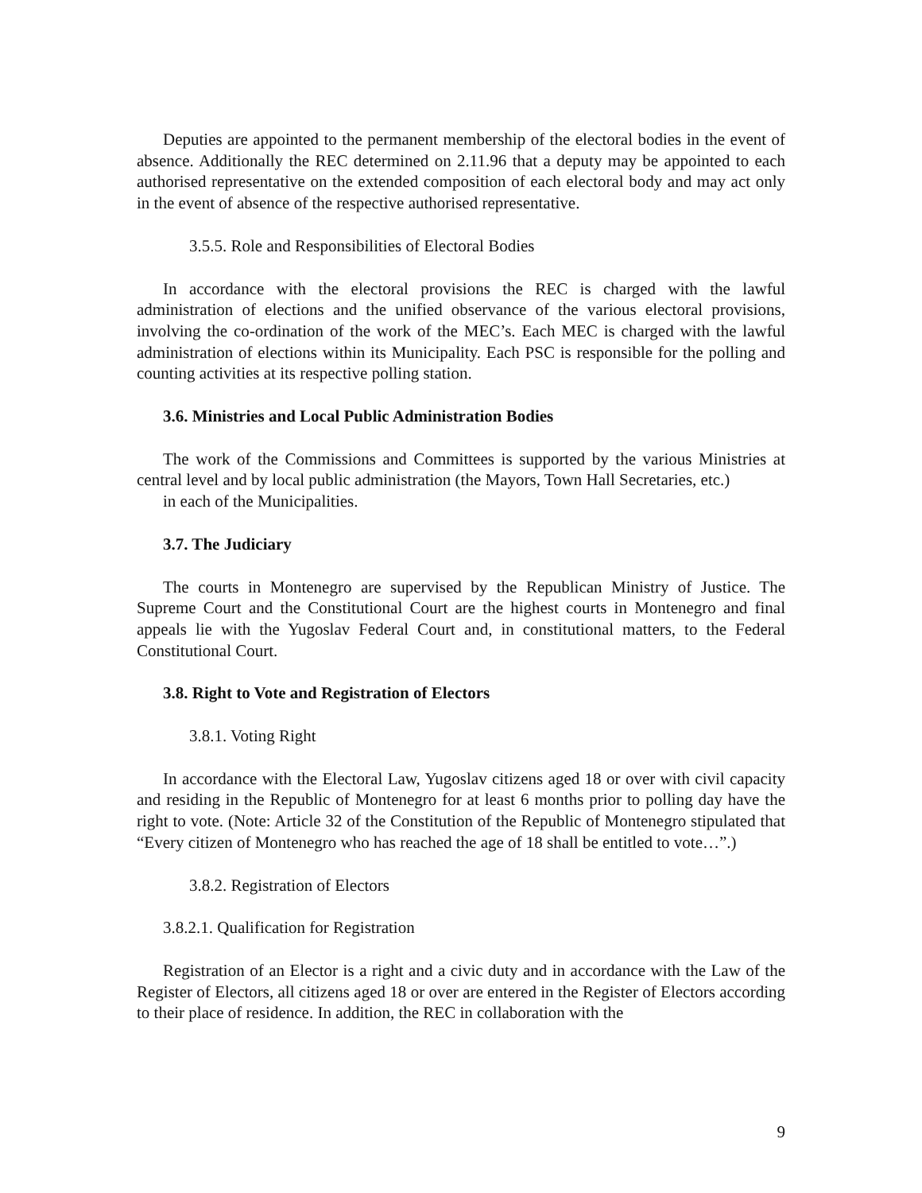Deputies are appointed to the permanent membership of the electoral bodies in the event of absence. Additionally the REC determined on 2.11.96 that a deputy may be appointed to each authorised representative on the extended composition of each electoral body and may act only in the event of absence of the respective authorised representative.
3.5.5. Role and Responsibilities of Electoral Bodies
In accordance with the electoral provisions the REC is charged with the lawful administration of elections and the unified observance of the various electoral provisions, involving the co-ordination of the work of the MEC’s. Each MEC is charged with the lawful administration of elections within its Municipality. Each PSC is responsible for the polling and counting activities at its respective polling station.
3.6. Ministries and Local Public Administration Bodies
The work of the Commissions and Committees is supported by the various Ministries at central level and by local public administration (the Mayors, Town Hall Secretaries, etc.)
in each of the Municipalities.
3.7. The Judiciary
The courts in Montenegro are supervised by the Republican Ministry of Justice. The Supreme Court and the Constitutional Court are the highest courts in Montenegro and final appeals lie with the Yugoslav Federal Court and, in constitutional matters, to the Federal Constitutional Court.
3.8. Right to Vote and Registration of Electors
3.8.1. Voting Right
In accordance with the Electoral Law, Yugoslav citizens aged 18 or over with civil capacity and residing in the Republic of Montenegro for at least 6 months prior to polling day have the right to vote. (Note: Article 32 of the Constitution of the Republic of Montenegro stipulated that “Every citizen of Montenegro who has reached the age of 18 shall be entitled to vote…”.)
3.8.2. Registration of Electors
3.8.2.1. Qualification for Registration
Registration of an Elector is a right and a civic duty and in accordance with the Law of the Register of Electors, all citizens aged 18 or over are entered in the Register of Electors according to their place of residence. In addition, the REC in collaboration with the
9